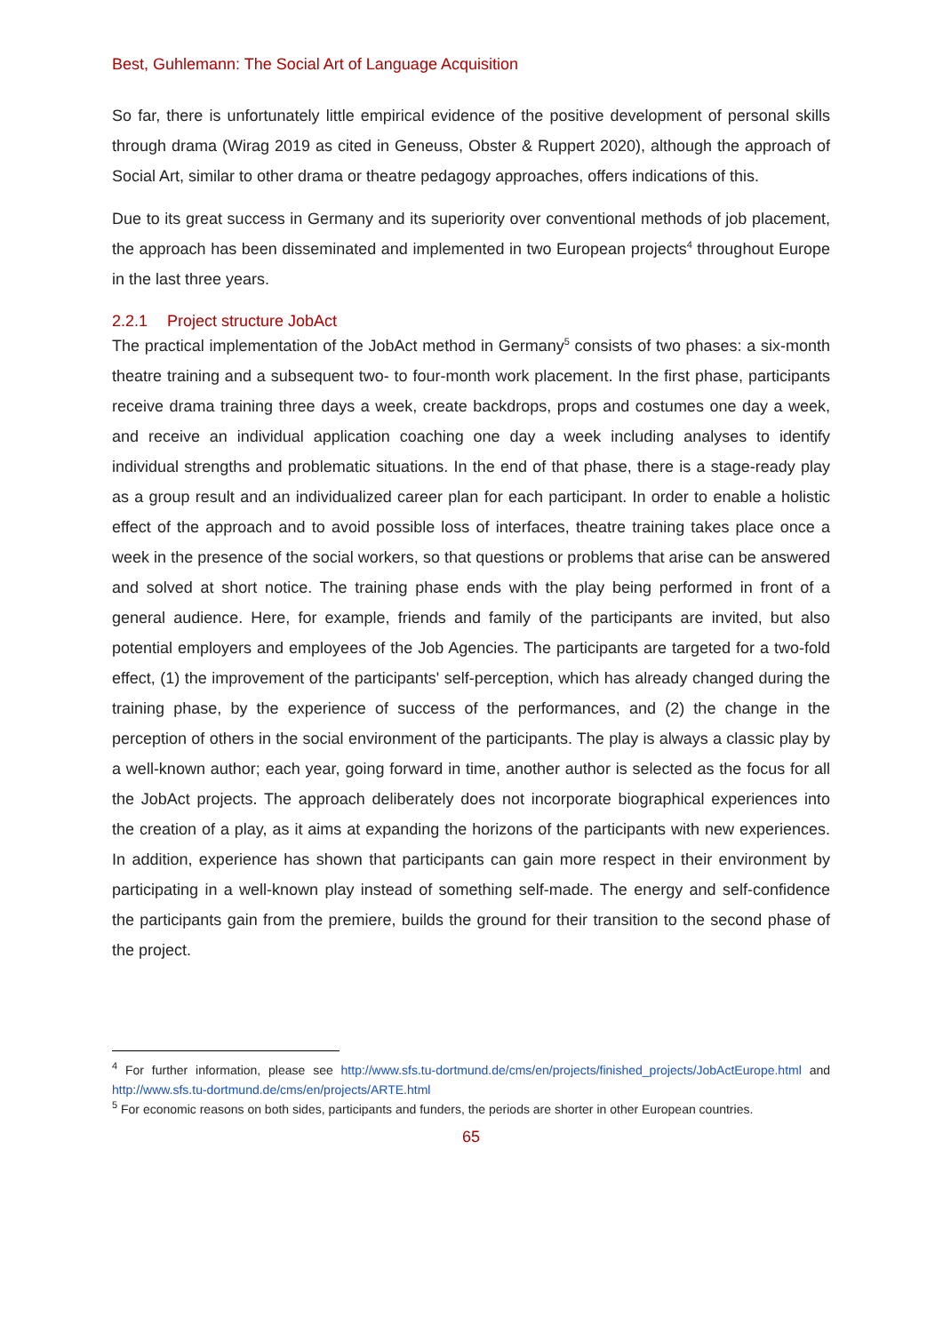Best, Guhlemann: The Social Art of Language Acquisition
So far, there is unfortunately little empirical evidence of the positive development of personal skills through drama (Wirag 2019 as cited in Geneuss, Obster & Ruppert 2020), although the approach of Social Art, similar to other drama or theatre pedagogy approaches, offers indications of this.
Due to its great success in Germany and its superiority over conventional methods of job placement, the approach has been disseminated and implemented in two European projects<sup>4</sup> throughout Europe in the last three years.
2.2.1 Project structure JobAct
The practical implementation of the JobAct method in Germany<sup>5</sup> consists of two phases: a six-month theatre training and a subsequent two- to four-month work placement. In the first phase, participants receive drama training three days a week, create backdrops, props and costumes one day a week, and receive an individual application coaching one day a week including analyses to identify individual strengths and problematic situations. In the end of that phase, there is a stage-ready play as a group result and an individualized career plan for each participant. In order to enable a holistic effect of the approach and to avoid possible loss of interfaces, theatre training takes place once a week in the presence of the social workers, so that questions or problems that arise can be answered and solved at short notice. The training phase ends with the play being performed in front of a general audience. Here, for example, friends and family of the participants are invited, but also potential employers and employees of the Job Agencies. The participants are targeted for a two-fold effect, (1) the improvement of the participants' self-perception, which has already changed during the training phase, by the experience of success of the performances, and (2) the change in the perception of others in the social environment of the participants. The play is always a classic play by a well-known author; each year, going forward in time, another author is selected as the focus for all the JobAct projects. The approach deliberately does not incorporate biographical experiences into the creation of a play, as it aims at expanding the horizons of the participants with new experiences. In addition, experience has shown that participants can gain more respect in their environment by participating in a well-known play instead of something self-made. The energy and self-confidence the participants gain from the premiere, builds the ground for their transition to the second phase of the project.
<sup>4</sup> For further information, please see http://www.sfs.tu-dortmund.de/cms/en/projects/finished_projects/JobActEurope.html and http://www.sfs.tu-dortmund.de/cms/en/projects/ARTE.html
<sup>5</sup> For economic reasons on both sides, participants and funders, the periods are shorter in other European countries.
65